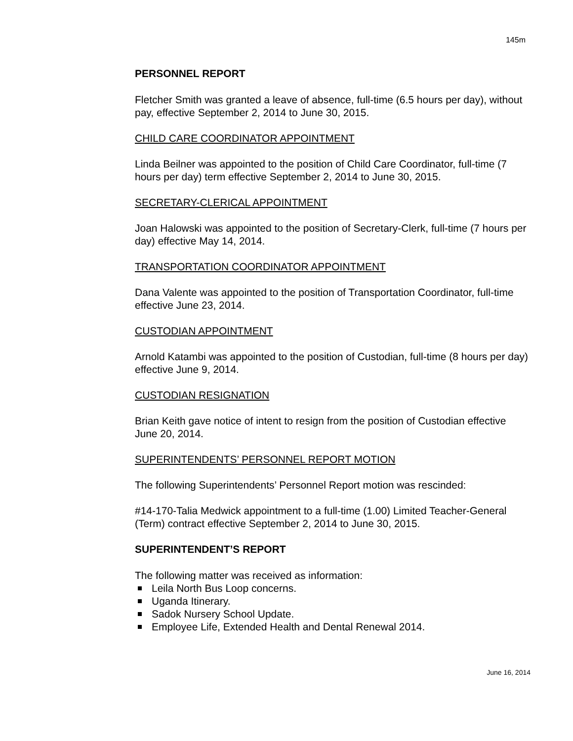145m
PERSONNEL REPORT
Fletcher Smith was granted a leave of absence, full-time (6.5 hours per day), without pay, effective September 2, 2014 to June 30, 2015.
CHILD CARE COORDINATOR APPOINTMENT
Linda Beilner was appointed to the position of Child Care Coordinator, full-time (7 hours per day) term effective September 2, 2014 to June 30, 2015.
SECRETARY-CLERICAL APPOINTMENT
Joan Halowski was appointed to the position of Secretary-Clerk, full-time (7 hours per day) effective May 14, 2014.
TRANSPORTATION COORDINATOR APPOINTMENT
Dana Valente was appointed to the position of Transportation Coordinator, full-time effective June 23, 2014.
CUSTODIAN APPOINTMENT
Arnold Katambi was appointed to the position of Custodian, full-time (8 hours per day) effective June 9, 2014.
CUSTODIAN RESIGNATION
Brian Keith gave notice of intent to resign from the position of Custodian effective June 20, 2014.
SUPERINTENDENTS’ PERSONNEL REPORT MOTION
The following Superintendents’ Personnel Report motion was rescinded:
#14-170-Talia Medwick appointment to a full-time (1.00) Limited Teacher-General (Term) contract effective September 2, 2014 to June 30, 2015.
SUPERINTENDENT’S REPORT
The following matter was received as information:
Leila North Bus Loop concerns.
Uganda Itinerary.
Sadok Nursery School Update.
Employee Life, Extended Health and Dental Renewal 2014.
June 16, 2014